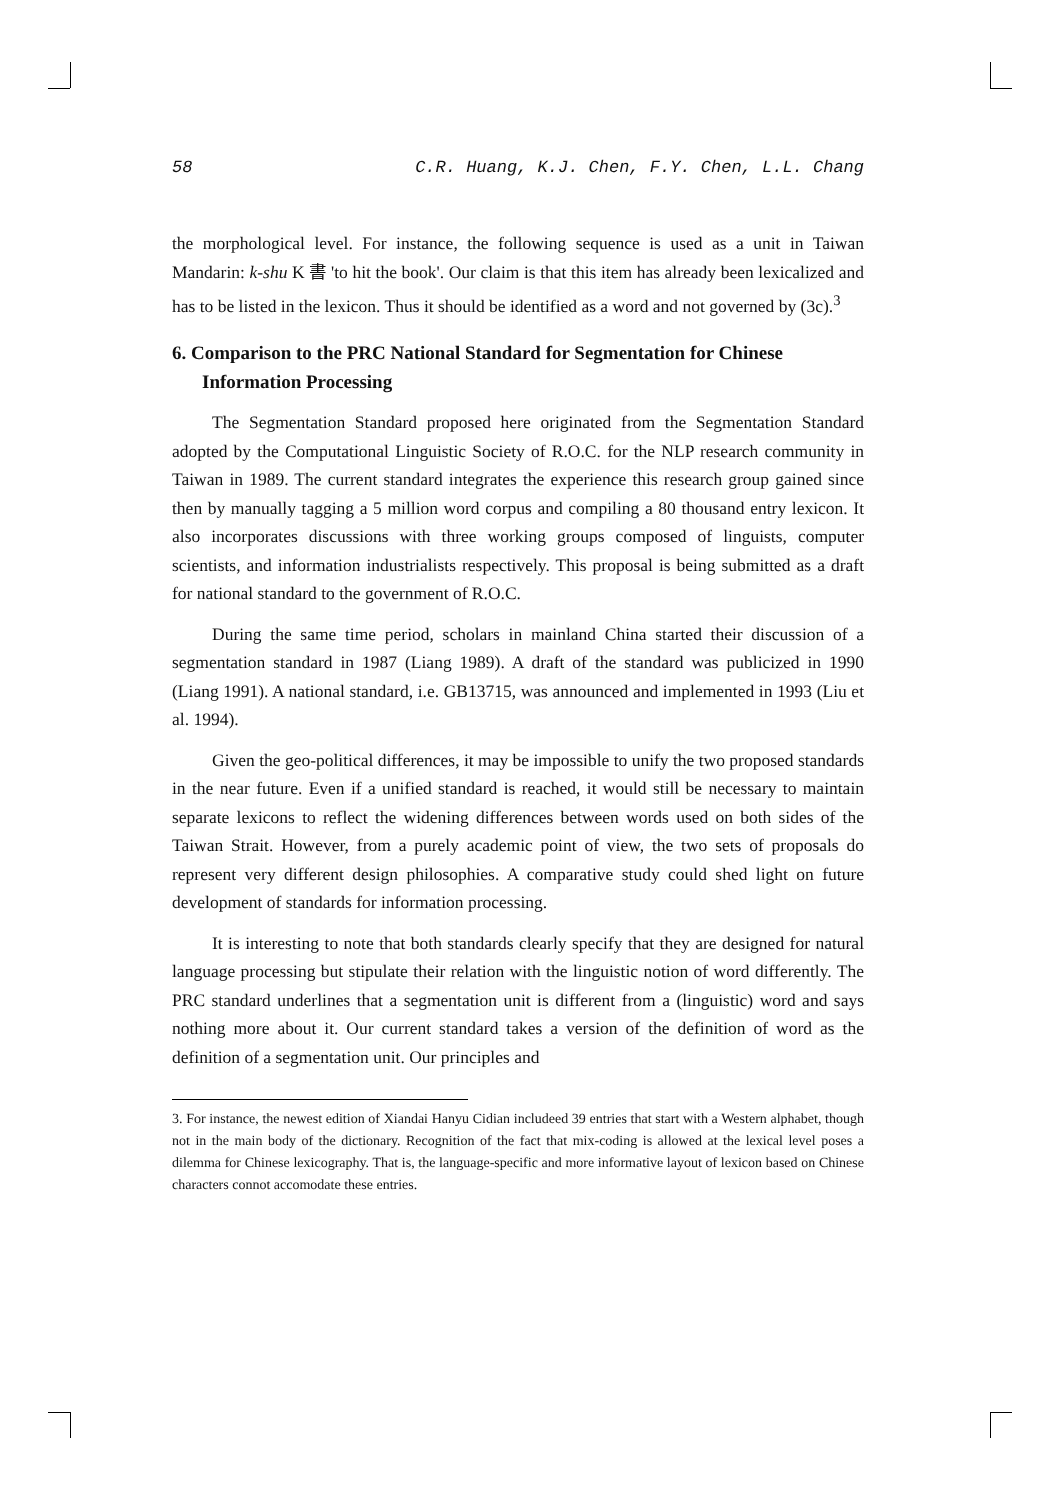58 C.R. Huang, K.J. Chen, F.Y. Chen, L.L. Chang
the morphological level. For instance, the following sequence is used as a unit in Taiwan Mandarin: k-shu K 書 'to hit the book'. Our claim is that this item has already been lexicalized and has to be listed in the lexicon. Thus it should be identified as a word and not governed by (3c).<sup>3</sup>
6. Comparison to the PRC National Standard for Segmentation for Chinese Information Processing
The Segmentation Standard proposed here originated from the Segmentation Standard adopted by the Computational Linguistic Society of R.O.C. for the NLP research community in Taiwan in 1989. The current standard integrates the experience this research group gained since then by manually tagging a 5 million word corpus and compiling a 80 thousand entry lexicon. It also incorporates discussions with three working groups composed of linguists, computer scientists, and information industrialists respectively. This proposal is being submitted as a draft for national standard to the government of R.O.C.
During the same time period, scholars in mainland China started their discussion of a segmentation standard in 1987 (Liang 1989). A draft of the standard was publicized in 1990 (Liang 1991). A national standard, i.e. GB13715, was announced and implemented in 1993 (Liu et al. 1994).
Given the geo-political differences, it may be impossible to unify the two proposed standards in the near future. Even if a unified standard is reached, it would still be necessary to maintain separate lexicons to reflect the widening differences between words used on both sides of the Taiwan Strait. However, from a purely academic point of view, the two sets of proposals do represent very different design philosophies. A comparative study could shed light on future development of standards for information processing.
It is interesting to note that both standards clearly specify that they are designed for natural language processing but stipulate their relation with the linguistic notion of word differently. The PRC standard underlines that a segmentation unit is different from a (linguistic) word and says nothing more about it. Our current standard takes a version of the definition of word as the definition of a segmentation unit. Our principles and
3. For instance, the newest edition of Xiandai Hanyu Cidian includeed 39 entries that start with a Western alphabet, though not in the main body of the dictionary. Recognition of the fact that mix-coding is allowed at the lexical level poses a dilemma for Chinese lexicography. That is, the language-specific and more informative layout of lexicon based on Chinese characters connot accomodate these entries.